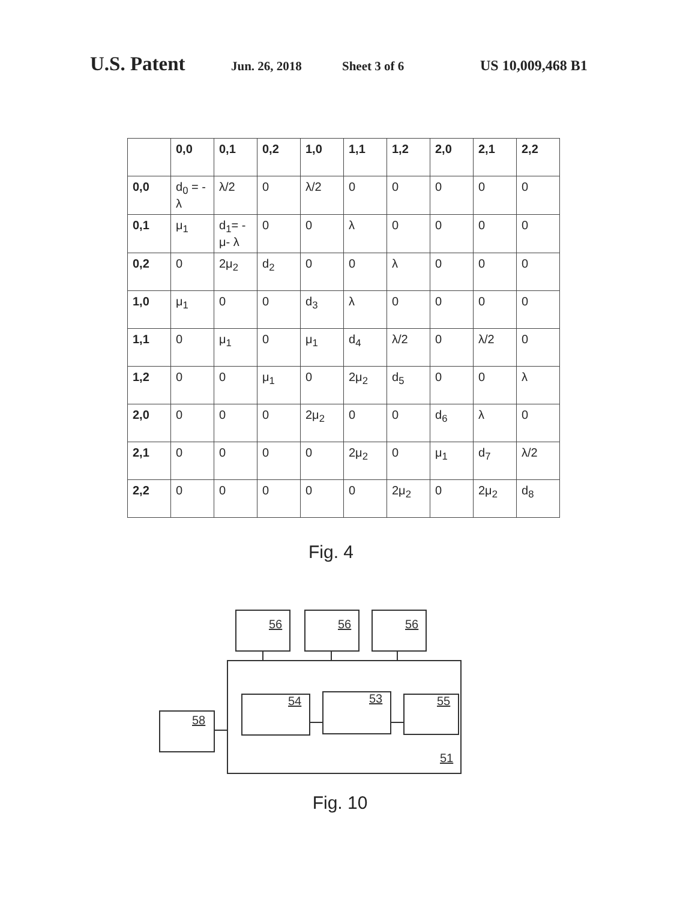U.S. Patent Jun. 26, 2018 Sheet 3 of 6 US 10,009,468 B1
| | 0,0 | 0,1 | 0,2 | 1,0 | 1,1 | 1,2 | 2,0 | 2,1 | 2,2 |
| --- | --- | --- | --- | --- | --- | --- | --- | --- | --- |
| 0,0 | d<sub>0</sub> = - λ | λ/2 | 0 | λ/2 | 0 | 0 | 0 | 0 | 0 |
| 0,1 | μ<sub>1</sub> | d<sub>1</sub>= - μ- λ | 0 | 0 | λ | 0 | 0 | 0 | 0 |
| 0,2 | 0 | 2μ<sub>2</sub> | d<sub>2</sub> | 0 | 0 | λ | 0 | 0 | 0 |
| 1,0 | μ<sub>1</sub> | 0 | 0 | d<sub>3</sub> | λ | 0 | 0 | 0 | 0 |
| 1,1 | 0 | μ<sub>1</sub> | 0 | μ<sub>1</sub> | d<sub>4</sub> | λ/2 | 0 | λ/2 | 0 |
| 1,2 | 0 | 0 | μ<sub>1</sub> | 0 | 2μ<sub>2</sub> | d<sub>5</sub> | 0 | 0 | λ |
| 2,0 | 0 | 0 | 0 | 2μ<sub>2</sub> | 0 | 0 | d<sub>6</sub> | λ | 0 |
| 2,1 | 0 | 0 | 0 | 0 | 2μ<sub>2</sub> | 0 | μ<sub>1</sub> | d<sub>7</sub> | λ/2 |
| 2,2 | 0 | 0 | 0 | 0 | 0 | 2μ<sub>2</sub> | 0 | 2μ<sub>2</sub> | d<sub>8</sub> |
Fig. 4
56
56
56
54
53
55
58
51
Fig. 10